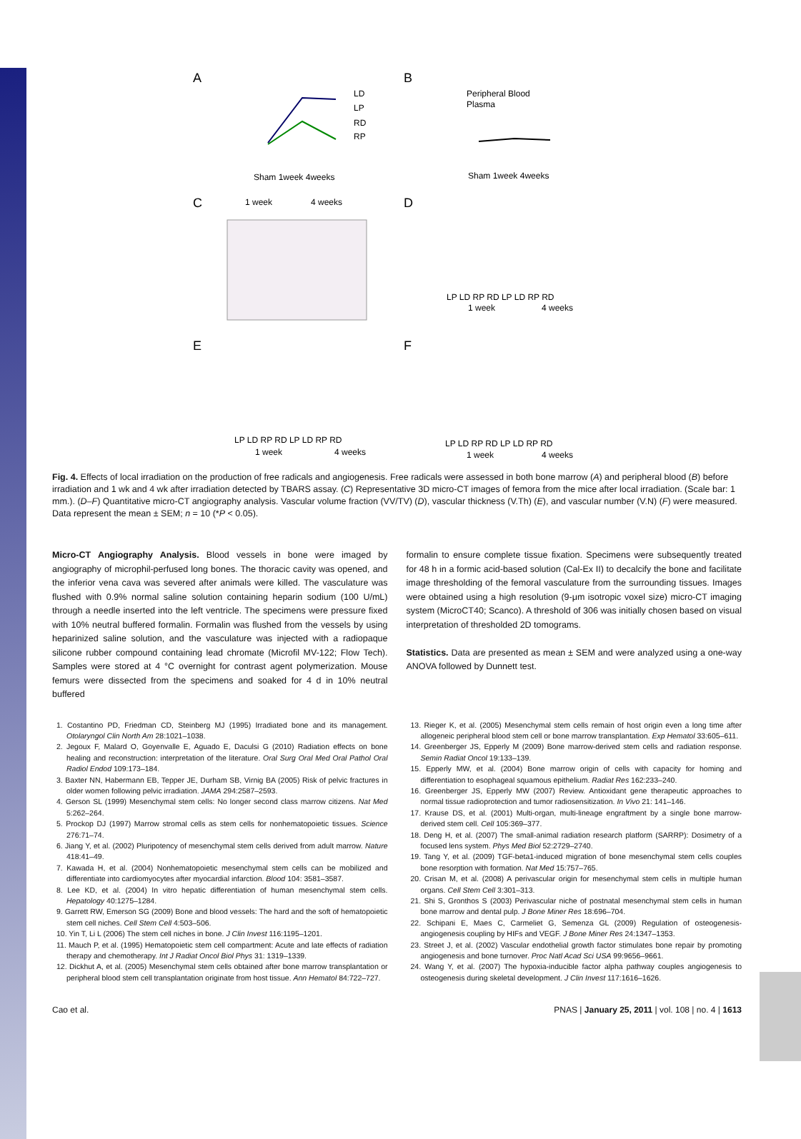A
B
C
D
E
F
LD
LP
RD
RP
Sham 1week 4weeks
Sham 1week 4weeks
Peripheral Blood
Plasma
1 week
4 weeks
LP LD RP RD LP LD RP RD
1 week
4 weeks
LP LD RP RD LP LD RP RD
1 week
4 weeks
LP LD RP RD LP LD RP RD
1 week
4 weeks
Fig. 4. Effects of local irradiation on the production of free radicals and angiogenesis. Free radicals were assessed in both bone marrow (A) and peripheral blood (B) before irradiation and 1 wk and 4 wk after irradiation detected by TBARS assay. (C) Representative 3D micro-CT images of femora from the mice after local irradiation. (Scale bar: 1 mm.). (D–F) Quantitative micro-CT angiography analysis. Vascular volume fraction (VV/TV) (D), vascular thickness (V.Th) (E), and vascular number (V.N) (F) were measured. Data represent the mean ± SEM; n = 10 (*P < 0.05).
Micro-CT Angiography Analysis. Blood vessels in bone were imaged by angiography of microphil-perfused long bones. The thoracic cavity was opened, and the inferior vena cava was severed after animals were killed. The vasculature was flushed with 0.9% normal saline solution containing heparin sodium (100 U/mL) through a needle inserted into the left ventricle. The specimens were pressure fixed with 10% neutral buffered formalin. Formalin was flushed from the vessels by using heparinized saline solution, and the vasculature was injected with a radiopaque silicone rubber compound containing lead chromate (Microfil MV-122; Flow Tech). Samples were stored at 4 °C overnight for contrast agent polymerization. Mouse femurs were dissected from the specimens and soaked for 4 d in 10% neutral buffered
formalin to ensure complete tissue fixation. Specimens were subsequently treated for 48 h in a formic acid-based solution (Cal-Ex II) to decalcify the bone and facilitate image thresholding of the femoral vasculature from the surrounding tissues. Images were obtained using a high resolution (9-μm isotropic voxel size) micro-CT imaging system (MicroCT40; Scanco). A threshold of 306 was initially chosen based on visual interpretation of thresholded 2D tomograms.
Statistics. Data are presented as mean ± SEM and were analyzed using a one-way ANOVA followed by Dunnett test.
1. Costantino PD, Friedman CD, Steinberg MJ (1995) Irradiated bone and its management. Otolaryngol Clin North Am 28:1021–1038.
2. Jegoux F, Malard O, Goyenvalle E, Aguado E, Daculsi G (2010) Radiation effects on bone healing and reconstruction: interpretation of the literature. Oral Surg Oral Med Oral Pathol Oral Radiol Endod 109:173–184.
3. Baxter NN, Habermann EB, Tepper JE, Durham SB, Virnig BA (2005) Risk of pelvic fractures in older women following pelvic irradiation. JAMA 294:2587–2593.
4. Gerson SL (1999) Mesenchymal stem cells: No longer second class marrow citizens. Nat Med 5:262–264.
5. Prockop DJ (1997) Marrow stromal cells as stem cells for nonhematopoietic tissues. Science 276:71–74.
6. Jiang Y, et al. (2002) Pluripotency of mesenchymal stem cells derived from adult marrow. Nature 418:41–49.
7. Kawada H, et al. (2004) Nonhematopoietic mesenchymal stem cells can be mobilized and differentiate into cardiomyocytes after myocardial infarction. Blood 104: 3581–3587.
8. Lee KD, et al. (2004) In vitro hepatic differentiation of human mesenchymal stem cells. Hepatology 40:1275–1284.
9. Garrett RW, Emerson SG (2009) Bone and blood vessels: The hard and the soft of hematopoietic stem cell niches. Cell Stem Cell 4:503–506.
10. Yin T, Li L (2006) The stem cell niches in bone. J Clin Invest 116:1195–1201.
11. Mauch P, et al. (1995) Hematopoietic stem cell compartment: Acute and late effects of radiation therapy and chemotherapy. Int J Radiat Oncol Biol Phys 31: 1319–1339.
12. Dickhut A, et al. (2005) Mesenchymal stem cells obtained after bone marrow transplantation or peripheral blood stem cell transplantation originate from host tissue. Ann Hematol 84:722–727.
13. Rieger K, et al. (2005) Mesenchymal stem cells remain of host origin even a long time after allogeneic peripheral blood stem cell or bone marrow transplantation. Exp Hematol 33:605–611.
14. Greenberger JS, Epperly M (2009) Bone marrow-derived stem cells and radiation response. Semin Radiat Oncol 19:133–139.
15. Epperly MW, et al. (2004) Bone marrow origin of cells with capacity for homing and differentiation to esophageal squamous epithelium. Radiat Res 162:233–240.
16. Greenberger JS, Epperly MW (2007) Review. Antioxidant gene therapeutic approaches to normal tissue radioprotection and tumor radiosensitization. In Vivo 21: 141–146.
17. Krause DS, et al. (2001) Multi-organ, multi-lineage engraftment by a single bone marrow-derived stem cell. Cell 105:369–377.
18. Deng H, et al. (2007) The small-animal radiation research platform (SARRP): Dosimetry of a focused lens system. Phys Med Biol 52:2729–2740.
19. Tang Y, et al. (2009) TGF-beta1-induced migration of bone mesenchymal stem cells couples bone resorption with formation. Nat Med 15:757–765.
20. Crisan M, et al. (2008) A perivascular origin for mesenchymal stem cells in multiple human organs. Cell Stem Cell 3:301–313.
21. Shi S, Gronthos S (2003) Perivascular niche of postnatal mesenchymal stem cells in human bone marrow and dental pulp. J Bone Miner Res 18:696–704.
22. Schipani E, Maes C, Carmeliet G, Semenza GL (2009) Regulation of osteogenesis-angiogenesis coupling by HIFs and VEGF. J Bone Miner Res 24:1347–1353.
23. Street J, et al. (2002) Vascular endothelial growth factor stimulates bone repair by promoting angiogenesis and bone turnover. Proc Natl Acad Sci USA 99:9656–9661.
24. Wang Y, et al. (2007) The hypoxia-inducible factor alpha pathway couples angiogenesis to osteogenesis during skeletal development. J Clin Invest 117:1616–1626.
Cao et al. PNAS | January 25, 2011 | vol. 108 | no. 4 | 1613